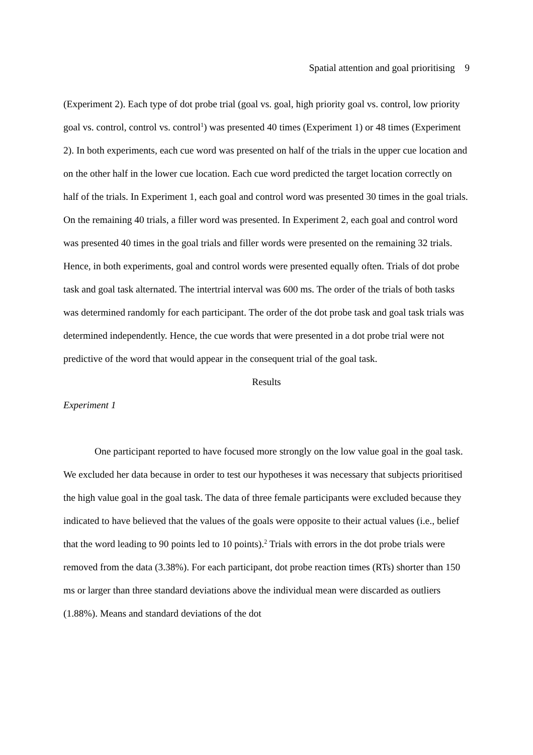Spatial attention and goal prioritising 9
(Experiment 2). Each type of dot probe trial (goal vs. goal, high priority goal vs. control, low priority goal vs. control, control vs. control<sup>1</sup>) was presented 40 times (Experiment 1) or 48 times (Experiment 2). In both experiments, each cue word was presented on half of the trials in the upper cue location and on the other half in the lower cue location. Each cue word predicted the target location correctly on half of the trials. In Experiment 1, each goal and control word was presented 30 times in the goal trials. On the remaining 40 trials, a filler word was presented. In Experiment 2, each goal and control word was presented 40 times in the goal trials and filler words were presented on the remaining 32 trials. Hence, in both experiments, goal and control words were presented equally often. Trials of dot probe task and goal task alternated. The intertrial interval was 600 ms. The order of the trials of both tasks was determined randomly for each participant. The order of the dot probe task and goal task trials was determined independently. Hence, the cue words that were presented in a dot probe trial were not predictive of the word that would appear in the consequent trial of the goal task.
Results
Experiment 1
One participant reported to have focused more strongly on the low value goal in the goal task. We excluded her data because in order to test our hypotheses it was necessary that subjects prioritised the high value goal in the goal task. The data of three female participants were excluded because they indicated to have believed that the values of the goals were opposite to their actual values (i.e., belief that the word leading to 90 points led to 10 points).<sup>2</sup> Trials with errors in the dot probe trials were removed from the data (3.38%). For each participant, dot probe reaction times (RTs) shorter than 150 ms or larger than three standard deviations above the individual mean were discarded as outliers (1.88%). Means and standard deviations of the dot